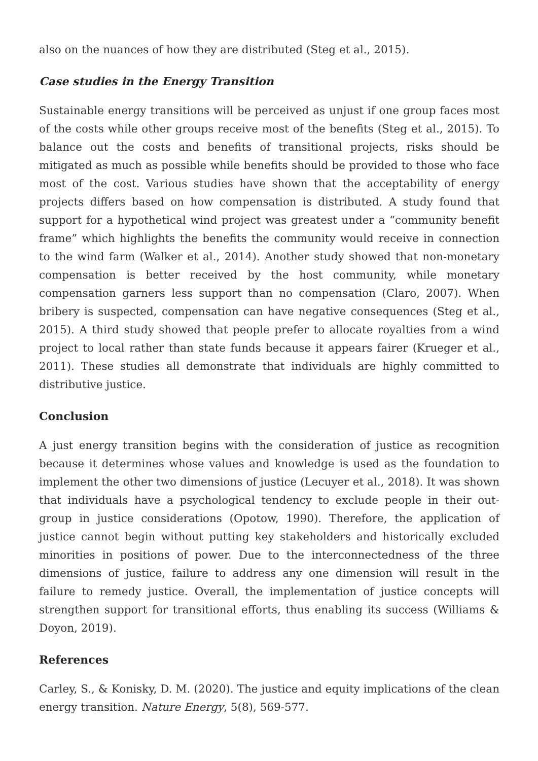also on the nuances of how they are distributed (Steg et al., 2015).
Case studies in the Energy Transition
Sustainable energy transitions will be perceived as unjust if one group faces most of the costs while other groups receive most of the benefits (Steg et al., 2015). To balance out the costs and benefits of transitional projects, risks should be mitigated as much as possible while benefits should be provided to those who face most of the cost. Various studies have shown that the acceptability of energy projects differs based on how compensation is distributed. A study found that support for a hypothetical wind project was greatest under a “community benefit frame” which highlights the benefits the community would receive in connection to the wind farm (Walker et al., 2014). Another study showed that non-monetary compensation is better received by the host community, while monetary compensation garners less support than no compensation (Claro, 2007). When bribery is suspected, compensation can have negative consequences (Steg et al., 2015). A third study showed that people prefer to allocate royalties from a wind project to local rather than state funds because it appears fairer (Krueger et al., 2011). These studies all demonstrate that individuals are highly committed to distributive justice.
Conclusion
A just energy transition begins with the consideration of justice as recognition because it determines whose values and knowledge is used as the foundation to implement the other two dimensions of justice (Lecuyer et al., 2018). It was shown that individuals have a psychological tendency to exclude people in their out-group in justice considerations (Opotow, 1990). Therefore, the application of justice cannot begin without putting key stakeholders and historically excluded minorities in positions of power. Due to the interconnectedness of the three dimensions of justice, failure to address any one dimension will result in the failure to remedy justice. Overall, the implementation of justice concepts will strengthen support for transitional efforts, thus enabling its success (Williams & Doyon, 2019).
References
Carley, S., & Konisky, D. M. (2020). The justice and equity implications of the clean energy transition. Nature Energy, 5(8), 569-577.